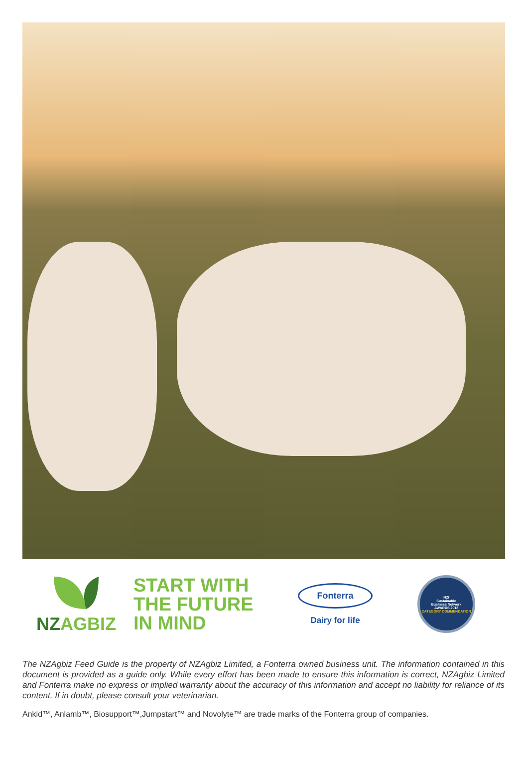NZAGBIZ
START WITH
THE FUTURE
IN MIND
Fonterra
Dairy for life
NZI
Sustainable
Business Network
AWARDS 2018
CATEGORY COMMENDATION
The NZAgbiz Feed Guide is the property of NZAgbiz Limited, a Fonterra owned business unit. The information contained in this document is provided as a guide only. While every effort has been made to ensure this information is correct, NZAgbiz Limited and Fonterra make no express or implied warranty about the accuracy of this information and accept no liability for reliance of its content. If in doubt, please consult your veterinarian.
Ankid™, Anlamb™, Biosupport™,Jumpstart™ and Novolyte™ are trade marks of the Fonterra group of companies.